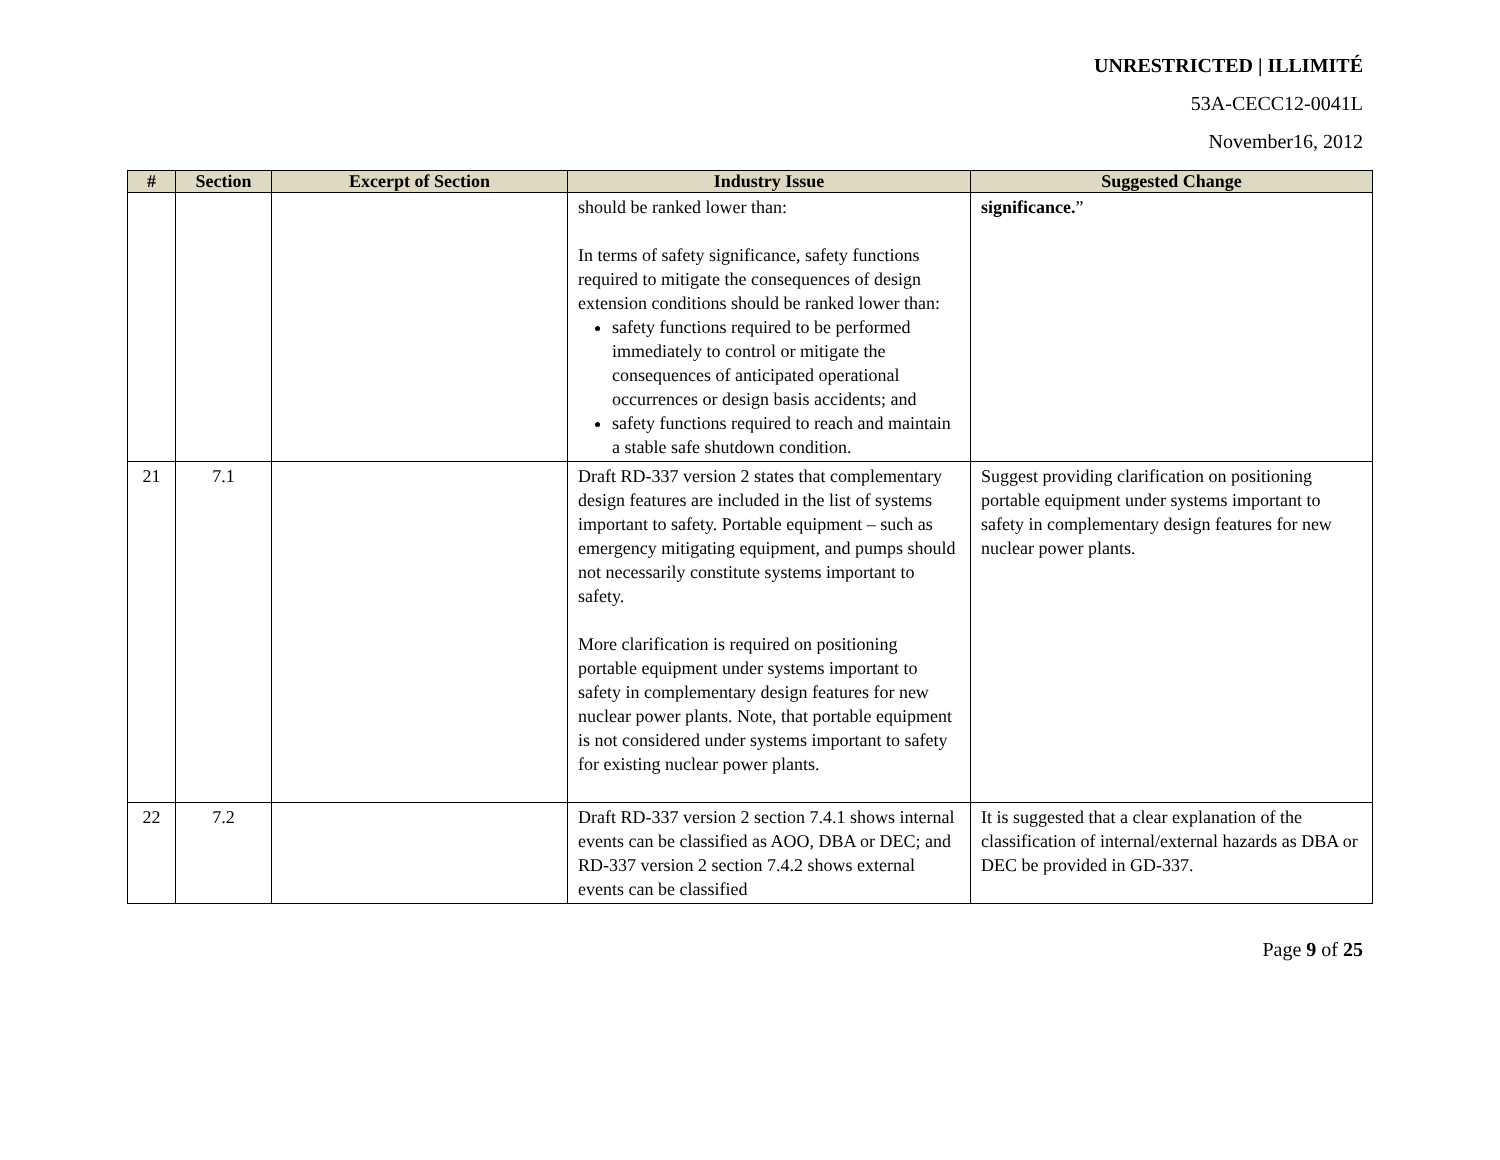UNRESTRICTED | ILLIMITÉ
53A-CECC12-0041L
November16, 2012
| # | Section | Excerpt of Section | Industry Issue | Suggested Change |
| --- | --- | --- | --- | --- |
| | | | should be ranked lower than: In terms of safety significance, safety functions required to mitigate the consequences of design extension conditions should be ranked lower than: safety functions required to be performed immediately to control or mitigate the consequences of anticipated operational occurrences or design basis accidents; and safety functions required to reach and maintain a stable safe shutdown condition. | significance. ” |
| 21 | 7.1 | | Draft RD-337 version 2 states that complementary design features are included in the list of systems important to safety. Portable equipment – such as emergency mitigating equipment, and pumps should not necessarily constitute systems important to safety. More clarification is required on positioning portable equipment under systems important to safety in complementary design features for new nuclear power plants. Note, that portable equipment is not considered under systems important to safety for existing nuclear power plants. | Suggest providing clarification on positioning portable equipment under systems important to safety in complementary design features for new nuclear power plants. |
| 22 | 7.2 | | Draft RD-337 version 2 section 7.4.1 shows internal events can be classified as AOO, DBA or DEC; and RD-337 version 2 section 7.4.2 shows external events can be classified | It is suggested that a clear explanation of the classification of internal/external hazards as DBA or DEC be provided in GD-337. |
Page 9 of 25